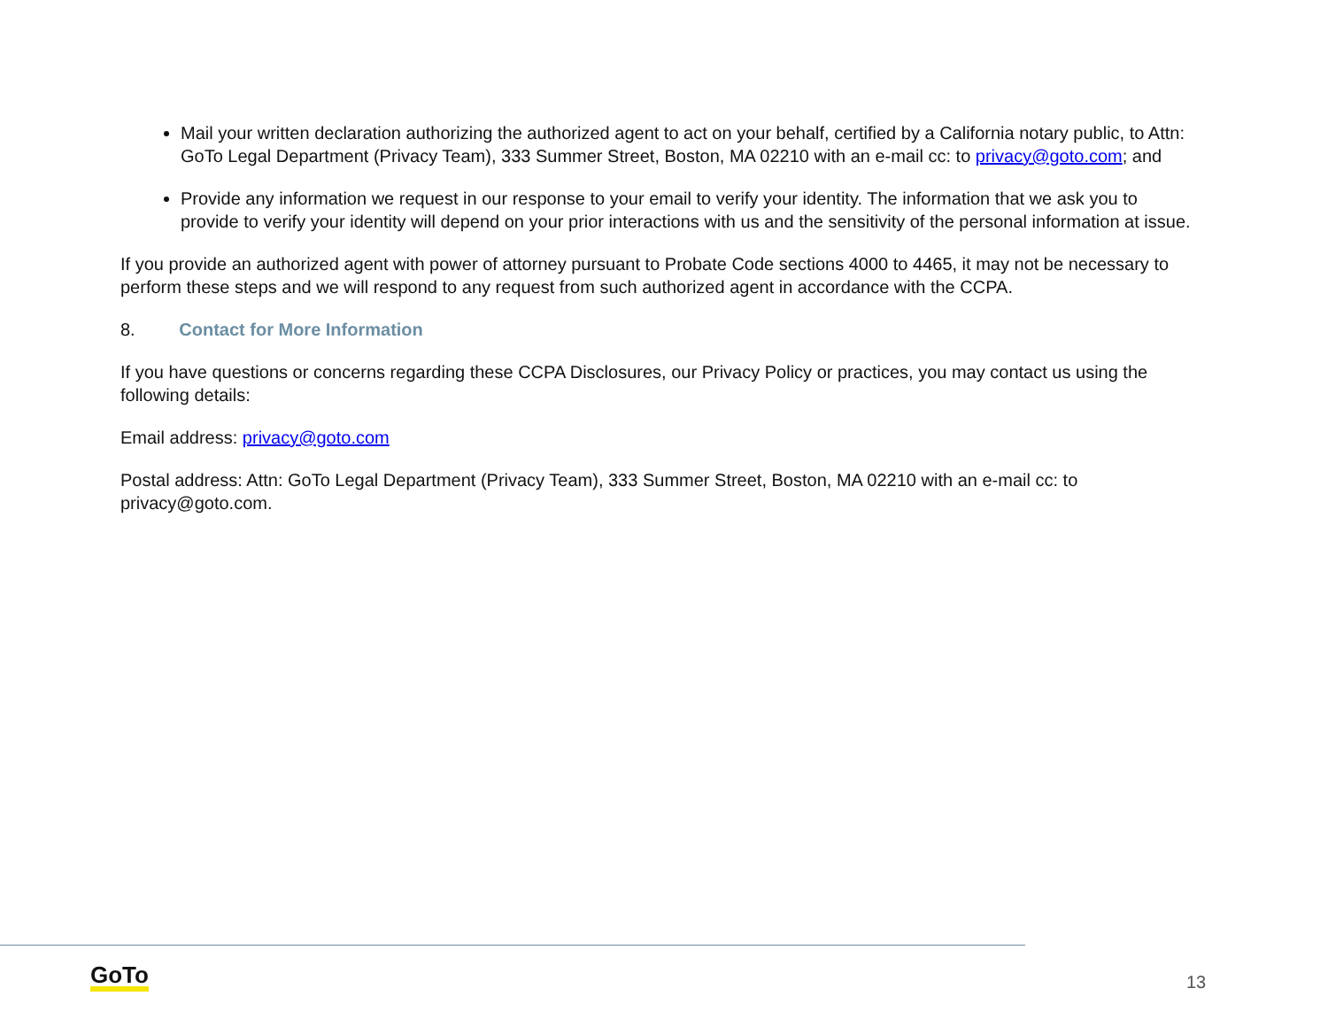Mail your written declaration authorizing the authorized agent to act on your behalf, certified by a California notary public, to Attn: GoTo Legal Department (Privacy Team), 333 Summer Street, Boston, MA 02210 with an e-mail cc: to privacy@goto.com; and
Provide any information we request in our response to your email to verify your identity. The information that we ask you to provide to verify your identity will depend on your prior interactions with us and the sensitivity of the personal information at issue.
If you provide an authorized agent with power of attorney pursuant to Probate Code sections 4000 to 4465, it may not be necessary to perform these steps and we will respond to any request from such authorized agent in accordance with the CCPA.
8. Contact for More Information
If you have questions or concerns regarding these CCPA Disclosures, our Privacy Policy or practices, you may contact us using the following details:
Email address: privacy@goto.com
Postal address: Attn: GoTo Legal Department (Privacy Team), 333 Summer Street, Boston, MA 02210 with an e-mail cc: to privacy@goto.com.
GoTo 13